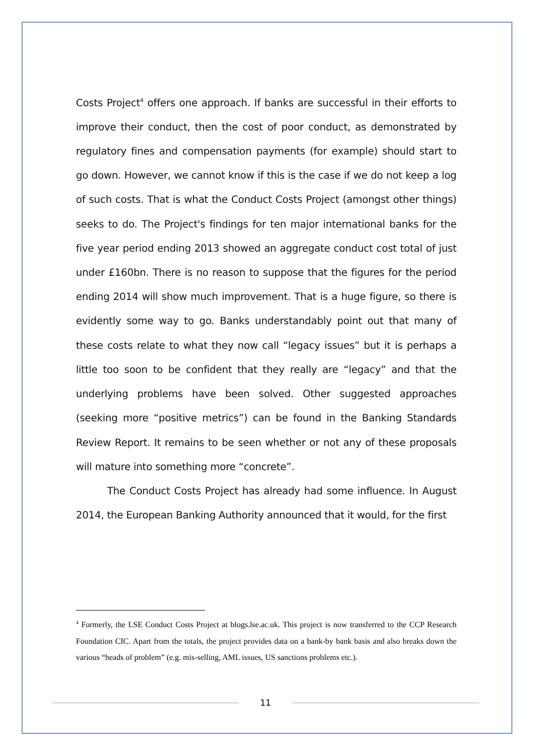Costs Project<sup>4</sup> offers one approach. If banks are successful in their efforts to improve their conduct, then the cost of poor conduct, as demonstrated by regulatory fines and compensation payments (for example) should start to go down. However, we cannot know if this is the case if we do not keep a log of such costs. That is what the Conduct Costs Project (amongst other things) seeks to do. The Project's findings for ten major international banks for the five year period ending 2013 showed an aggregate conduct cost total of just under £160bn. There is no reason to suppose that the figures for the period ending 2014 will show much improvement. That is a huge figure, so there is evidently some way to go. Banks understandably point out that many of these costs relate to what they now call “legacy issues” but it is perhaps a little too soon to be confident that they really are “legacy” and that the underlying problems have been solved. Other suggested approaches (seeking more “positive metrics”) can be found in the Banking Standards Review Report. It remains to be seen whether or not any of these proposals will mature into something more “concrete”.
The Conduct Costs Project has already had some influence. In August 2014, the European Banking Authority announced that it would, for the first
<sup>4</sup> Formerly, the LSE Conduct Costs Project at blogs.lse.ac.uk. This project is now transferred to the CCP Research Foundation CIC. Apart from the totals, the project provides data on a bank-by bank basis and also breaks down the various “heads of problem” (e.g. mis-selling, AML issues, US sanctions problems etc.).
11